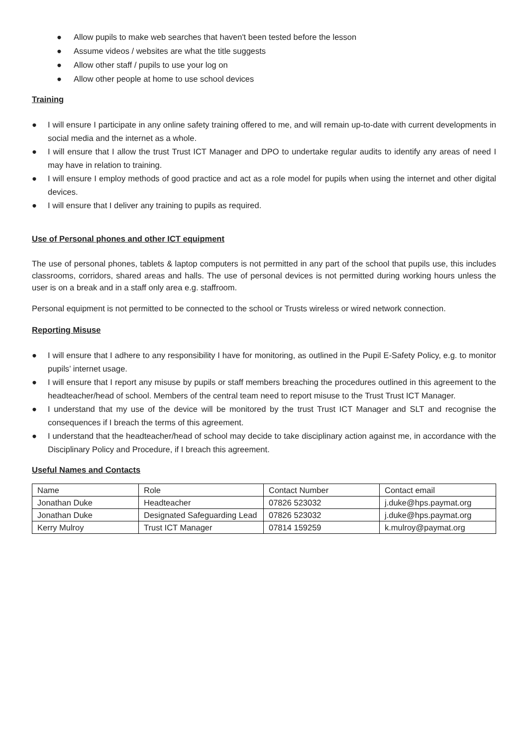● Allow pupils to make web searches that haven't been tested before the lesson
● Assume videos / websites are what the title suggests
● Allow other staff / pupils to use your log on
● Allow other people at home to use school devices
Training
● I will ensure I participate in any online safety training offered to me, and will remain up-to-date with current developments in social media and the internet as a whole.
● I will ensure that I allow the trust Trust ICT Manager and DPO to undertake regular audits to identify any areas of need I may have in relation to training.
● I will ensure I employ methods of good practice and act as a role model for pupils when using the internet and other digital devices.
● I will ensure that I deliver any training to pupils as required.
Use of Personal phones and other ICT equipment
The use of personal phones, tablets & laptop computers is not permitted in any part of the school that pupils use, this includes classrooms, corridors, shared areas and halls. The use of personal devices is not permitted during working hours unless the user is on a break and in a staff only area e.g. staffroom.
Personal equipment is not permitted to be connected to the school or Trusts wireless or wired network connection.
Reporting Misuse
● I will ensure that I adhere to any responsibility I have for monitoring, as outlined in the Pupil E-Safety Policy, e.g. to monitor pupils’ internet usage.
● I will ensure that I report any misuse by pupils or staff members breaching the procedures outlined in this agreement to the headteacher/head of school. Members of the central team need to report misuse to the Trust Trust ICT Manager.
● I understand that my use of the device will be monitored by the trust Trust ICT Manager and SLT and recognise the consequences if I breach the terms of this agreement.
● I understand that the headteacher/head of school may decide to take disciplinary action against me, in accordance with the Disciplinary Policy and Procedure, if I breach this agreement.
Useful Names and Contacts
| Name | Role | Contact Number | Contact email |
| Jonathan Duke | Headteacher | 07826 523032 | j.duke@hps.paymat.org |
| Jonathan Duke | Designated Safeguarding Lead | 07826 523032 | j.duke@hps.paymat.org |
| Kerry Mulroy | Trust ICT Manager | 07814 159259 | k.mulroy@paymat.org |